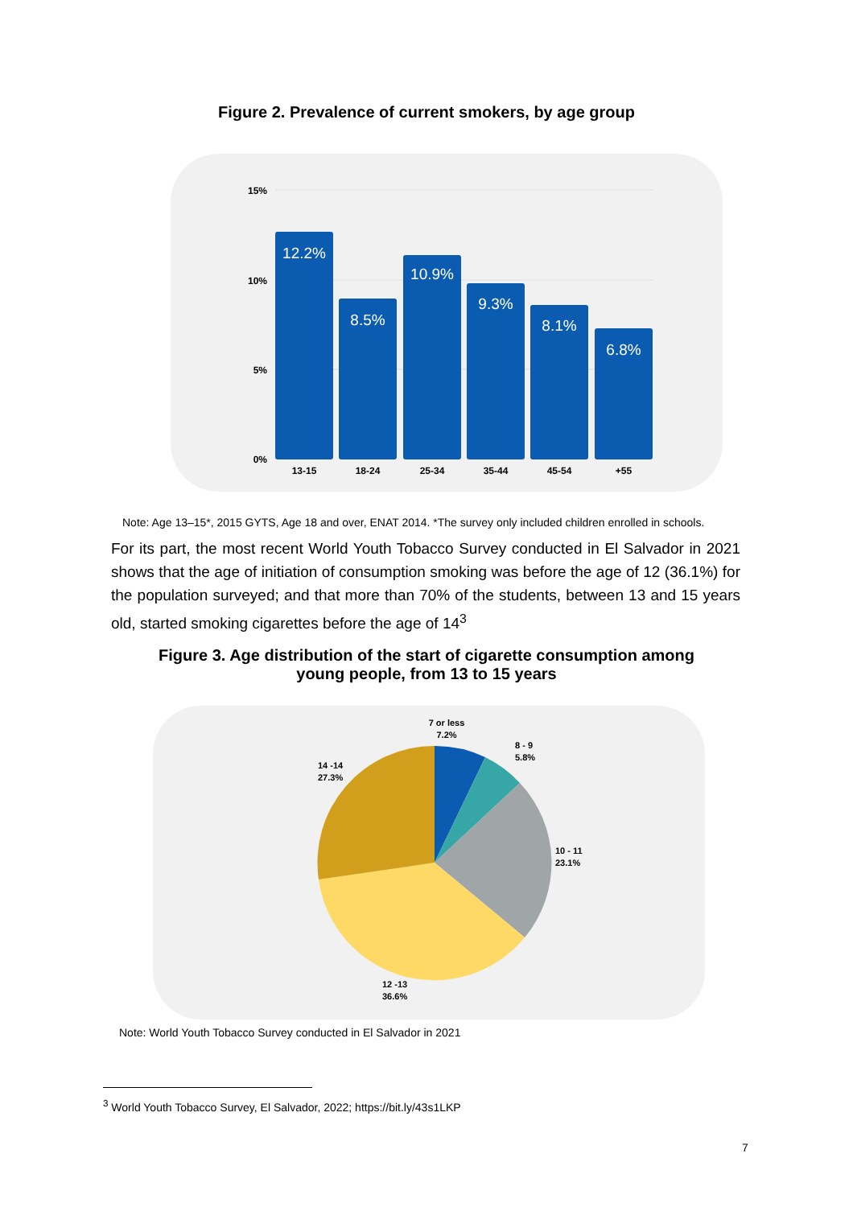Figure 2. Prevalence of current smokers, by age group
15%
10%
5%
0%
12.2%
8.5%
10.9%
9.3%
8.1%
6.8%
13-15
18-24
25-34
35-44
45-54
+55
Note: Age 13–15*, 2015 GYTS, Age 18 and over, ENAT 2014. *The survey only included children enrolled in schools.
For its part, the most recent World Youth Tobacco Survey conducted in El Salvador in 2021 shows that the age of initiation of consumption smoking was before the age of 12 (36.1%) for the population surveyed; and that more than 70% of the students, between 13 and 15 years old, started smoking cigarettes before the age of 14<sup>3</sup>
Figure 3. Age distribution of the start of cigarette consumption among
young people, from 13 to 15 years
7 or less
7.2%
8 - 9
5.8%
14 -14
27.3%
10 - 11
23.1%
12 -13
36.6%
Note: World Youth Tobacco Survey conducted in El Salvador in 2021
<sup>3</sup> World Youth Tobacco Survey, El Salvador, 2022; https://bit.ly/43s1LKP
7